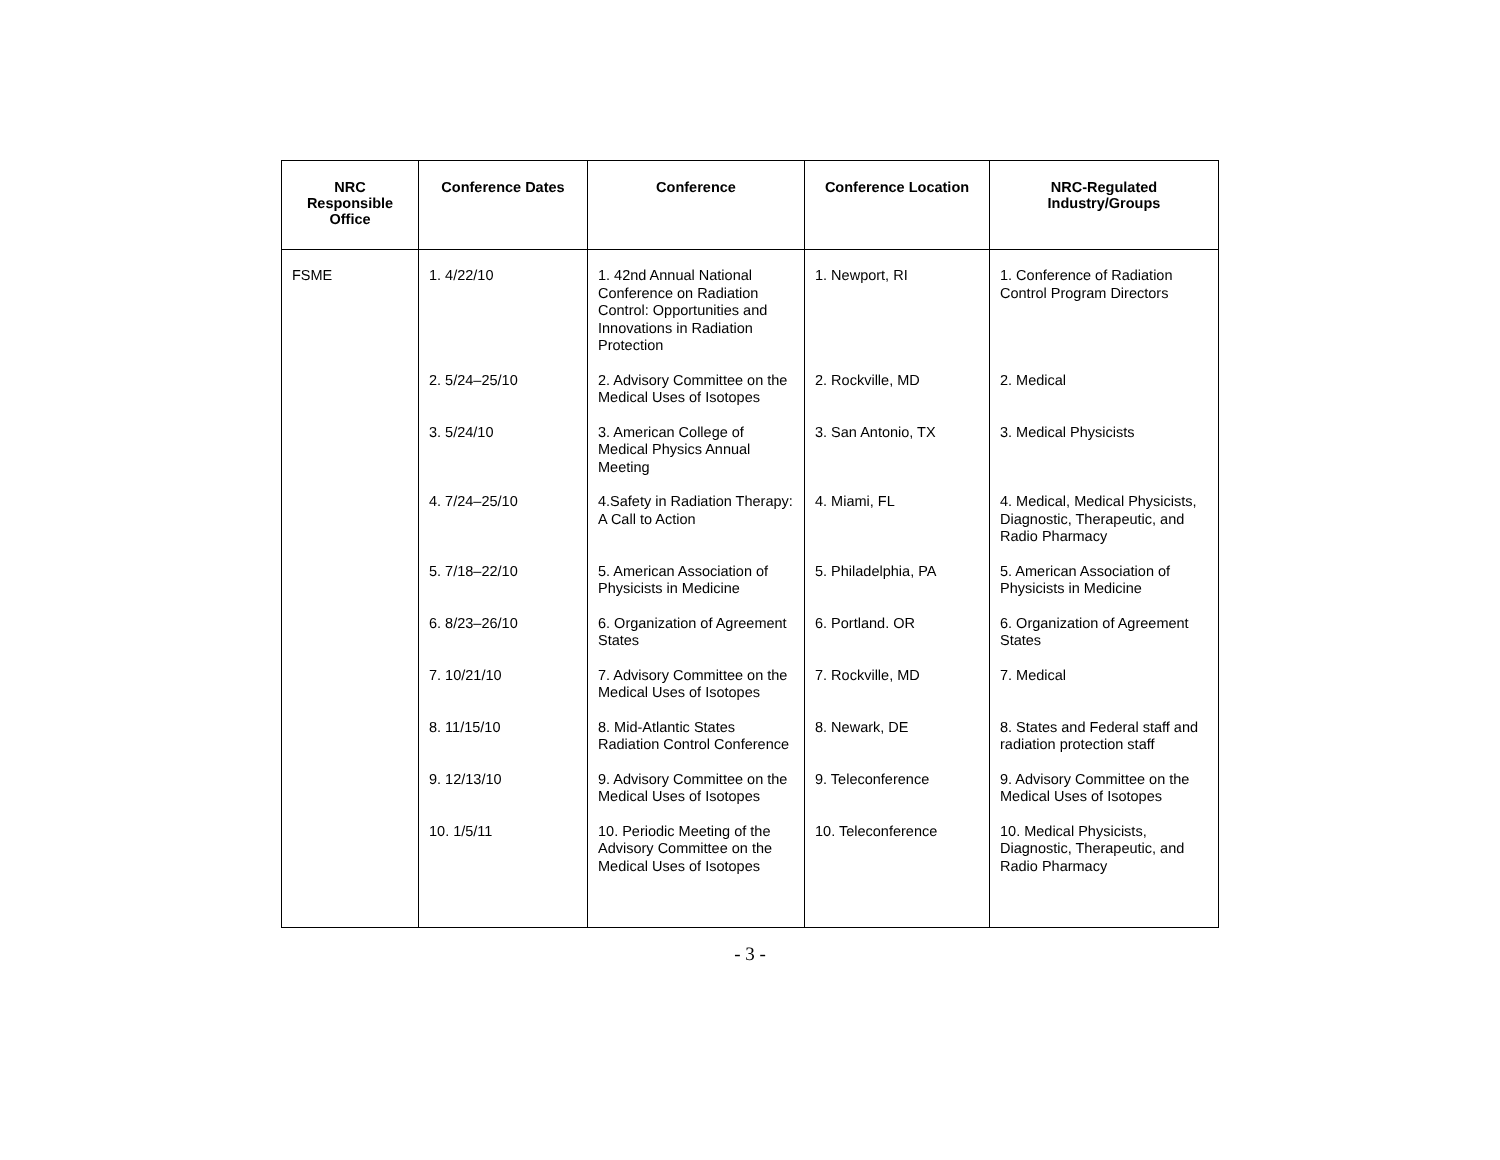| NRC Responsible Office | Conference Dates | Conference | Conference Location | NRC-Regulated Industry/Groups |
| --- | --- | --- | --- | --- |
| FSME | 1. 4/22/10 | 1. 42nd Annual National Conference on Radiation Control: Opportunities and Innovations in Radiation Protection | 1. Newport, RI | 1. Conference of Radiation Control Program Directors |
| | 2. 5/24–25/10 | 2. Advisory Committee on the Medical Uses of Isotopes | 2. Rockville, MD | 2. Medical |
| | 3. 5/24/10 | 3. American College of Medical Physics Annual Meeting | 3. San Antonio, TX | 3. Medical Physicists |
| | 4. 7/24–25/10 | 4.Safety in Radiation Therapy: A Call to Action | 4. Miami, FL | 4. Medical, Medical Physicists, Diagnostic, Therapeutic, and Radio Pharmacy |
| | 5. 7/18–22/10 | 5. American Association of Physicists in Medicine | 5. Philadelphia, PA | 5. American Association of Physicists in Medicine |
| | 6. 8/23–26/10 | 6. Organization of Agreement States | 6. Portland. OR | 6. Organization of Agreement States |
| | 7. 10/21/10 | 7. Advisory Committee on the Medical Uses of Isotopes | 7. Rockville, MD | 7. Medical |
| | 8. 11/15/10 | 8. Mid-Atlantic States Radiation Control Conference | 8. Newark, DE | 8. States and Federal staff and radiation protection staff |
| | 9. 12/13/10 | 9. Advisory Committee on the Medical Uses of Isotopes | 9. Teleconference | 9. Advisory Committee on the Medical Uses of Isotopes |
| | 10. 1/5/11 | 10. Periodic Meeting of the Advisory Committee on the Medical Uses of Isotopes | 10. Teleconference | 10. Medical Physicists, Diagnostic, Therapeutic, and Radio Pharmacy |
- 3 -